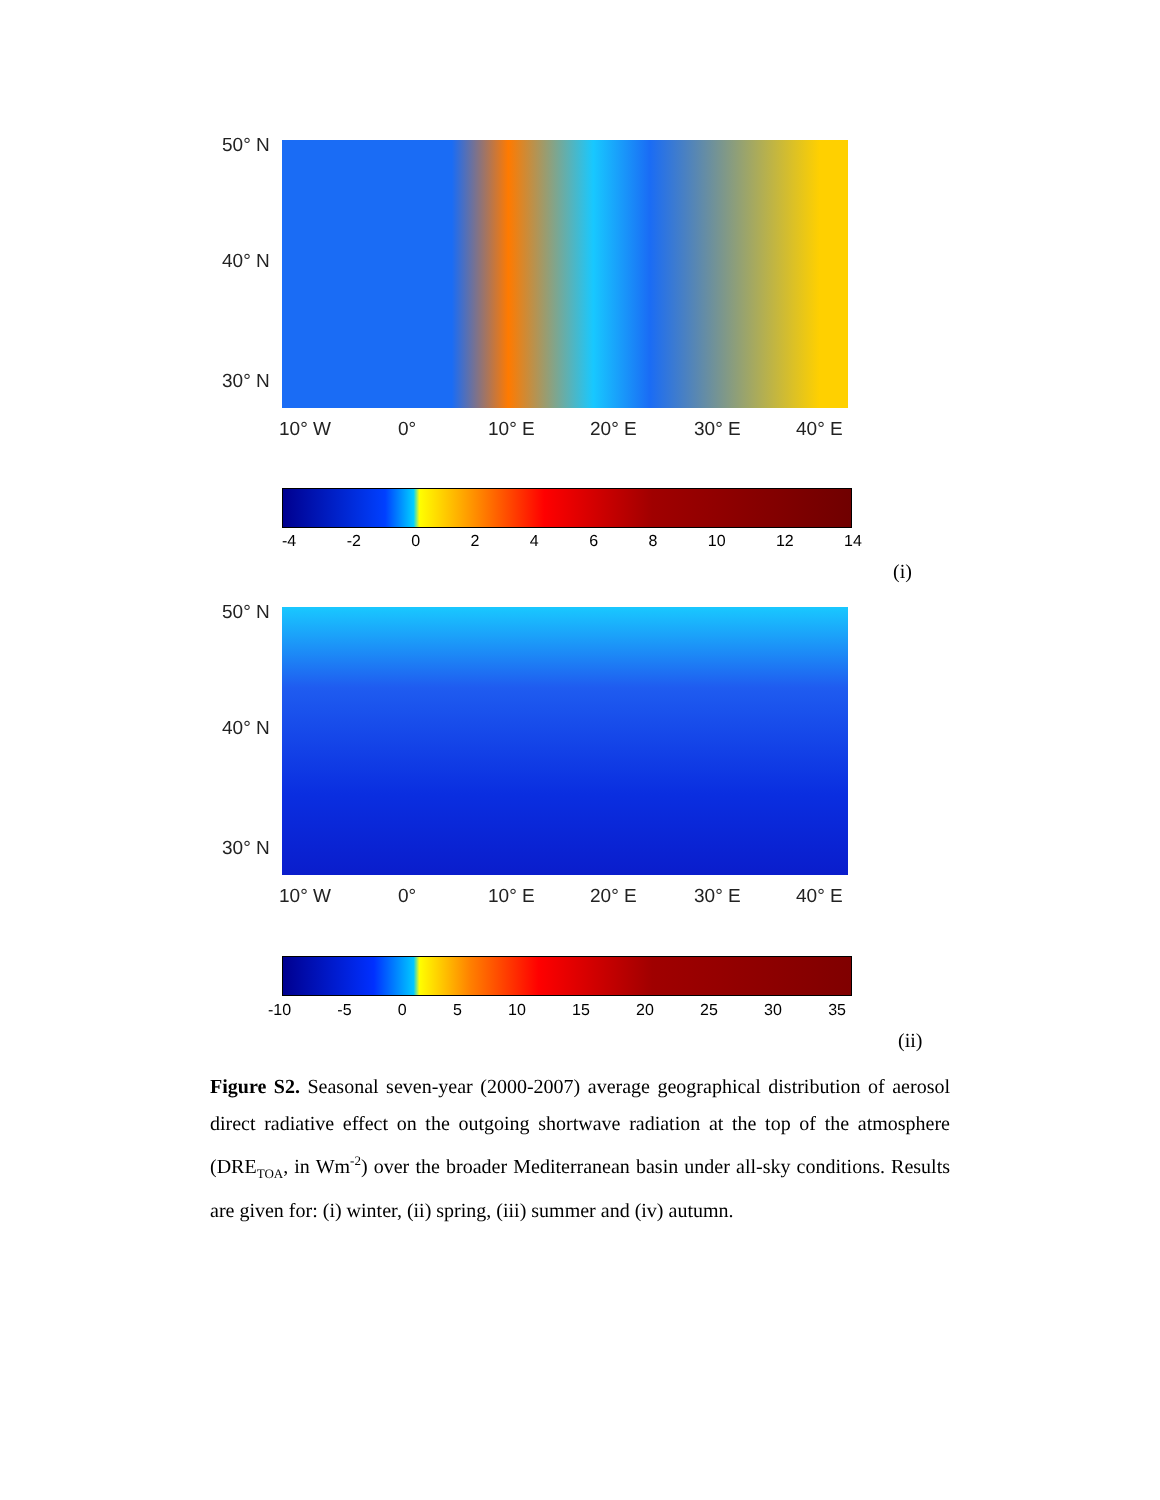50° N
40° N
30° N
10° W 0° 10° E 20° E 30° E 40° E
-4 -2 02468 10 12 14
(i)
50° N
40° N
30° N
10° W 0° 10° E 20° E 30° E 40° E
-10 -5 0 5 10 15 20 25 30 35
(ii)
Figure S2. Seasonal seven-year (2000-2007) average geographical distribution of aerosol direct radiative effect on the outgoing shortwave radiation at the top of the atmosphere (DRE<sub>TOA</sub>, in Wm<sup>-2</sup>) over the broader Mediterranean basin under all-sky conditions. Results are given for: (i) winter, (ii) spring, (iii) summer and (iv) autumn.